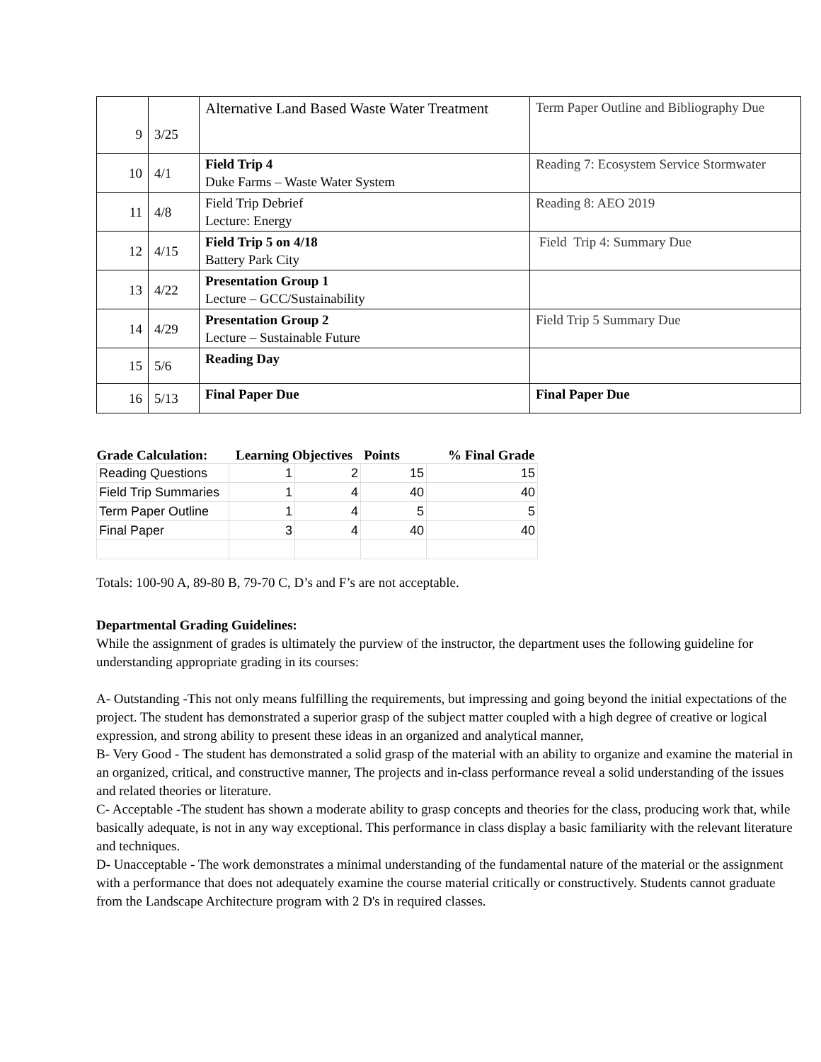| 9 | 3/25 | Alternative Land Based Waste Water Treatment | Term Paper Outline and Bibliography Due |
| 10 | 4/1 | Field Trip 4 Duke Farms – Waste Water System | Reading 7: Ecosystem Service Stormwater |
| 11 | 4/8 | Field Trip Debrief Lecture: Energy | Reading 8: AEO 2019 |
| 12 | 4/15 | Field Trip 5 on 4/18 Battery Park City | Field Trip 4: Summary Due |
| 13 | 4/22 | Presentation Group 1 Lecture – GCC/Sustainability | |
| 14 | 4/29 | Presentation Group 2 Lecture – Sustainable Future | Field Trip 5 Summary Due |
| 15 | 5/6 | Reading Day | |
| 16 | 5/13 | Final Paper Due | Final Paper Due |
| Grade Calculation: | Learning Objectives | | Points | % Final Grade |
| --- | --- | --- | --- | --- |
| Reading Questions | 1 | 2 | 15 | 15 |
| Field Trip Summaries | 1 | 4 | 40 | 40 |
| Term Paper Outline | 1 | 4 | 5 | 5 |
| Final Paper | 3 | 4 | 40 | 40 |
Totals: 100-90 A, 89-80 B, 79-70 C, D’s and F’s are not acceptable.
Departmental Grading Guidelines:
While the assignment of grades is ultimately the purview of the instructor, the department uses the following guideline for understanding appropriate grading in its courses:
A- Outstanding -This not only means fulfilling the requirements, but impressing and going beyond the initial expectations of the project. The student has demonstrated a superior grasp of the subject matter coupled with a high degree of creative or logical expression, and strong ability to present these ideas in an organized and analytical manner,
B- Very Good - The student has demonstrated a solid grasp of the material with an ability to organize and examine the material in an organized, critical, and constructive manner, The projects and in-class performance reveal a solid understanding of the issues and related theories or literature.
C- Acceptable -The student has shown a moderate ability to grasp concepts and theories for the class, producing work that, while basically adequate, is not in any way exceptional. This performance in class display a basic familiarity with the relevant literature and techniques.
D- Unacceptable - The work demonstrates a minimal understanding of the fundamental nature of the material or the assignment with a performance that does not adequately examine the course material critically or constructively. Students cannot graduate from the Landscape Architecture program with 2 D's in required classes.